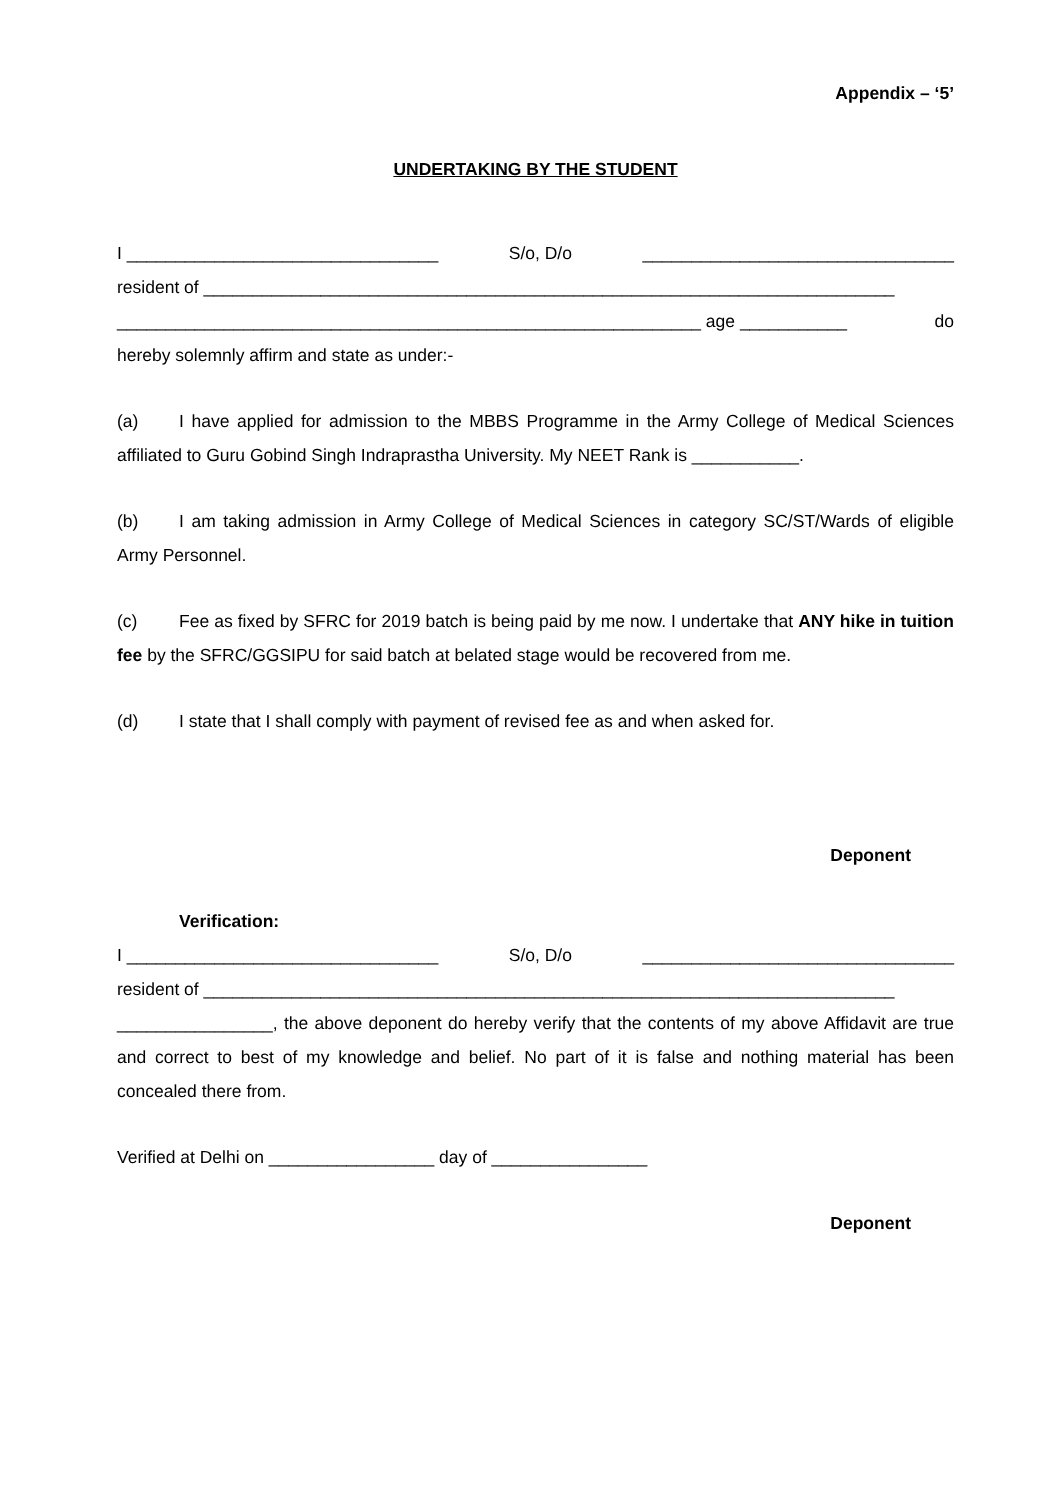Appendix – ‘5’
UNDERTAKING BY THE STUDENT
I ________________________________ S/o, D/o ________________________________
resident of _______________________________________________________________________
____________________________________________________________ age ___________ do
hereby solemnly affirm and state as under:-
(a) I have applied for admission to the MBBS Programme in the Army College of Medical Sciences affiliated to Guru Gobind Singh Indraprastha University. My NEET Rank is ___________.
(b) I am taking admission in Army College of Medical Sciences in category SC/ST/Wards of eligible Army Personnel.
(c) Fee as fixed by SFRC for 2019 batch is being paid by me now. I undertake that ANY hike in tuition fee by the SFRC/GGSIPU for said batch at belated stage would be recovered from me.
(d) I state that I shall comply with payment of revised fee as and when asked for.
Deponent
Verification:
I ________________________________ S/o, D/o ________________________________
resident of _______________________________________________________________________
________________, the above deponent do hereby verify that the contents of my above Affidavit are true and correct to best of my knowledge and belief. No part of it is false and nothing material has been concealed there from.
Verified at Delhi on _________________ day of ________________
Deponent